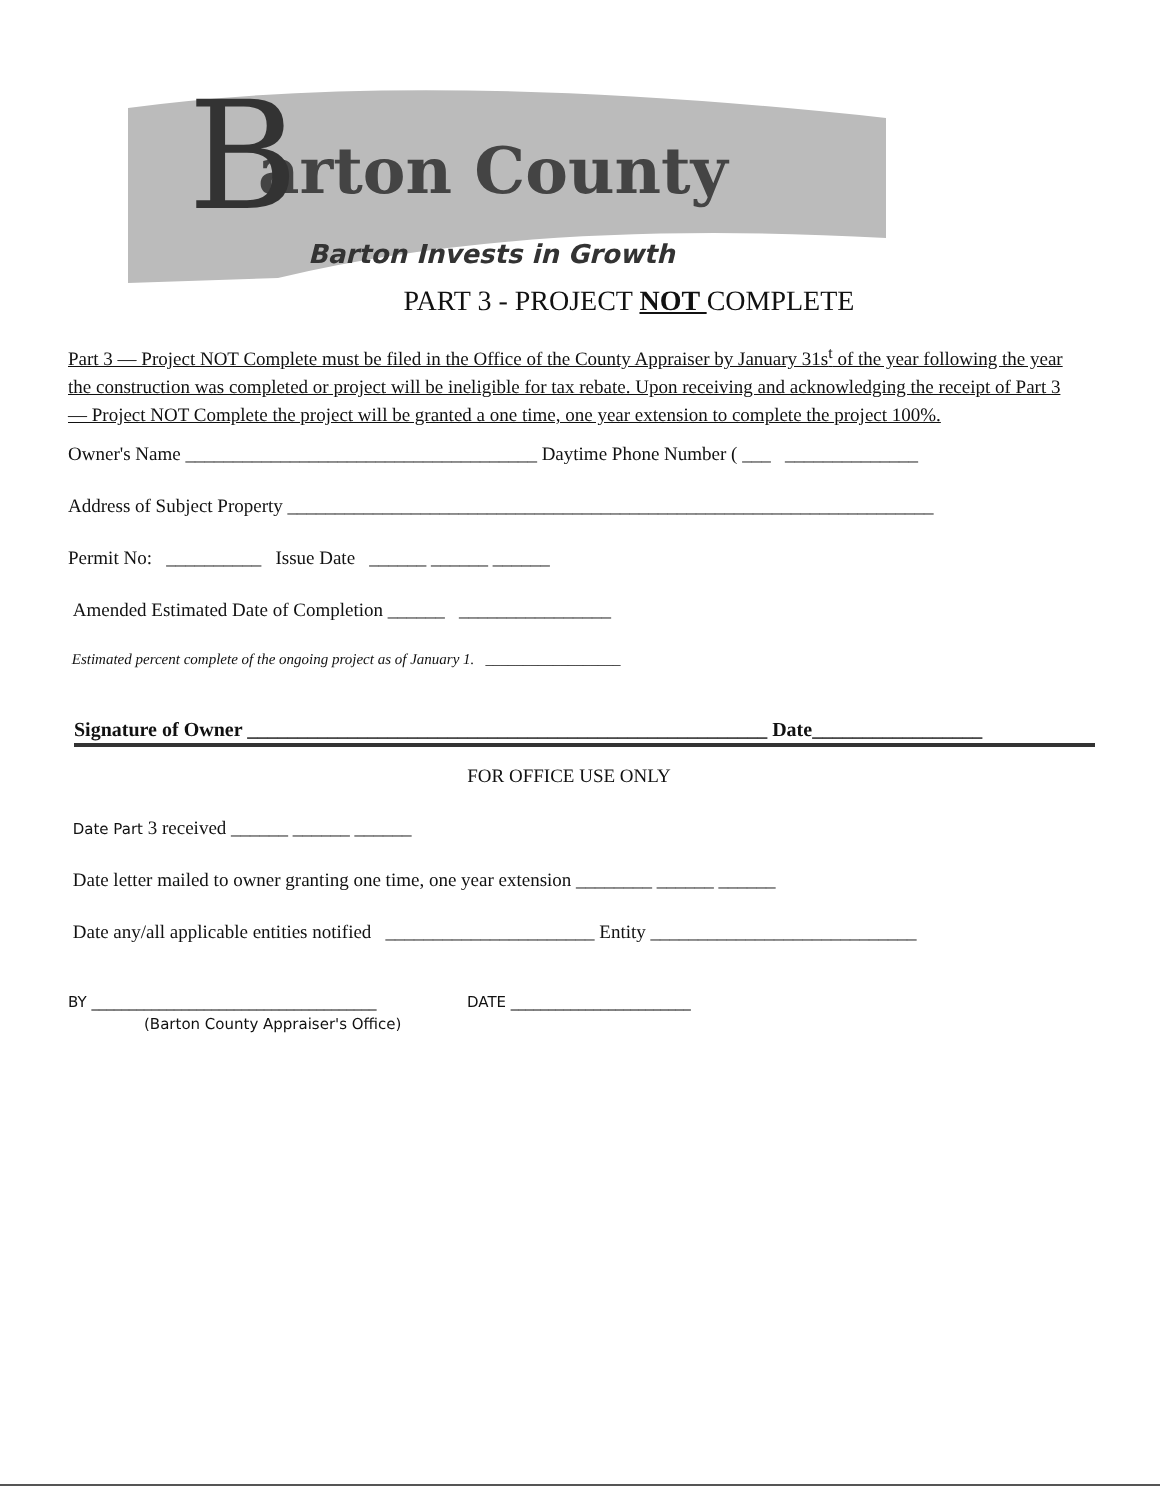arton County
B
Barton Invests in Growth
PART 3 - PROJECT NOT COMPLETE
Part 3 — Project NOT Complete must be filed in the Office of the County Appraiser by January 31s<sup>t</sup> of the year following the year the construction was completed or project will be ineligible for tax rebate. Upon receiving and acknowledging the receipt of Part 3 — Project NOT Complete the project will be granted a one time, one year extension to complete the project 100%.
Owner's Name _____________________________________ Daytime Phone Number ( ___ ______________
Address of Subject Property ____________________________________________________________________
Permit No: __________ Issue Date ______ ______ ______
Amended Estimated Date of Completion ______ ________________
Estimated percent complete of the ongoing project as of January 1. __________________
Signature of Owner ____________________________________________________ Date_________________
FOR OFFICE USE ONLY
Date Part 3 received ______ ______ ______
Date letter mailed to owner granting one time, one year extension ________ ______ ______
Date any/all applicable entities notified ______________________ Entity ____________________________
BY ______________________________________ DATE ________________________
(Barton County Appraiser's Office)